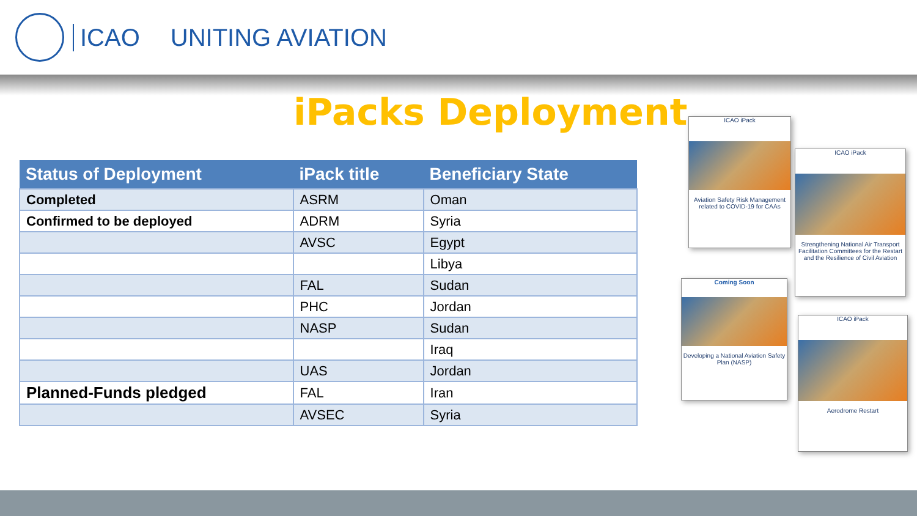ICAO UNITING AVIATION
iPacks Deployment
| Status of Deployment | iPack title | Beneficiary State |
| --- | --- | --- |
| Completed | ASRM | Oman |
| Confirmed to be deployed | ADRM | Syria |
| | AVSC | Egypt |
| | | Libya |
| | FAL | Sudan |
| | PHC | Jordan |
| | NASP | Sudan |
| | | Iraq |
| | UAS | Jordan |
| Planned-Funds pledged | FAL | Iran |
| | AVSEC | Syria |
ICAO iPack
Aviation Safety Risk Management related to COVID-19 for CAAs
ICAO iPack
Strengthening National Air Transport Facilitation Committees for the Restart and the Resilience of Civil Aviation
Coming Soon
Developing a National Aviation Safety Plan (NASP)
ICAO iPack
Aerodrome Restart